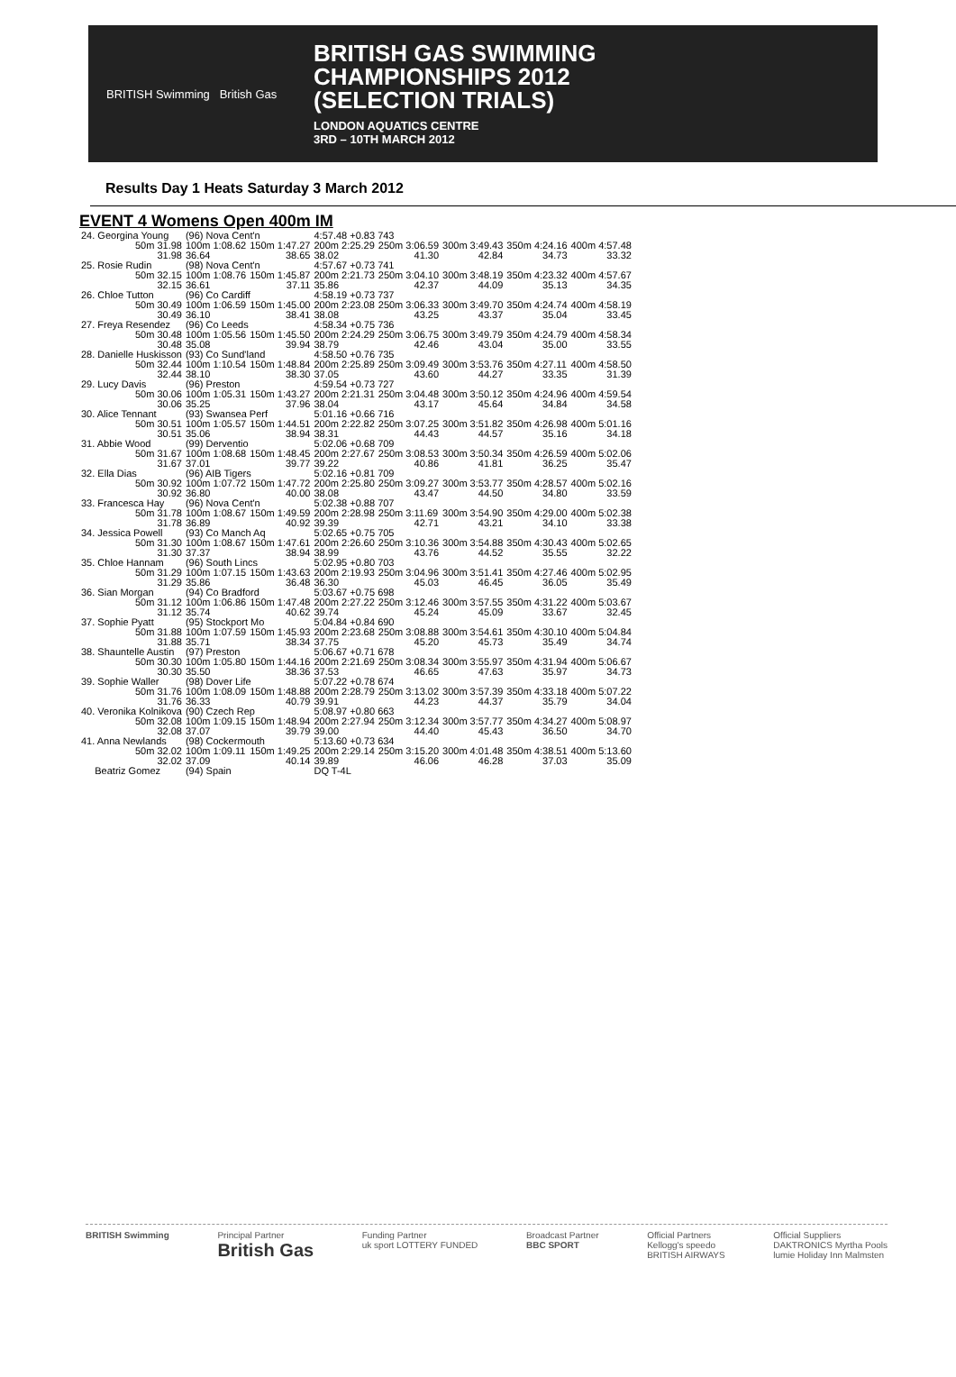BRITISH Swimming British Gas
BRITISH GAS SWIMMING
CHAMPIONSHIPS 2012
(SELECTION TRIALS)
LONDON AQUATICS CENTRE
3RD – 10TH MARCH 2012
Results Day 1 Heats Saturday 3 March 2012
EVENT 4 Womens Open 400m IM
| 24. Georgina Young | | (96) Nova Cent'n | | 4:57.48 +0.83 743 | | | | |
| | 50m 31.98 | 100m 1:08.62 | 150m 1:47.27 | 200m 2:25.29 | 250m 3:06.59 | 300m 3:49.43 | 350m 4:24.16 | 400m 4:57.48 |
| | 31.98 | 36.64 | 38.65 | 38.02 | 41.30 | 42.84 | 34.73 | 33.32 |
| 25. Rosie Rudin | | (98) Nova Cent'n | | 4:57.67 +0.73 741 | | | | |
| | 50m 32.15 | 100m 1:08.76 | 150m 1:45.87 | 200m 2:21.73 | 250m 3:04.10 | 300m 3:48.19 | 350m 4:23.32 | 400m 4:57.67 |
| | 32.15 | 36.61 | 37.11 | 35.86 | 42.37 | 44.09 | 35.13 | 34.35 |
| 26. Chloe Tutton | | (96) Co Cardiff | | 4:58.19 +0.73 737 | | | | |
| | 50m 30.49 | 100m 1:06.59 | 150m 1:45.00 | 200m 2:23.08 | 250m 3:06.33 | 300m 3:49.70 | 350m 4:24.74 | 400m 4:58.19 |
| | 30.49 | 36.10 | 38.41 | 38.08 | 43.25 | 43.37 | 35.04 | 33.45 |
| 27. Freya Resendez | | (96) Co Leeds | | 4:58.34 +0.75 736 | | | | |
| | 50m 30.48 | 100m 1:05.56 | 150m 1:45.50 | 200m 2:24.29 | 250m 3:06.75 | 300m 3:49.79 | 350m 4:24.79 | 400m 4:58.34 |
| | 30.48 | 35.08 | 39.94 | 38.79 | 42.46 | 43.04 | 35.00 | 33.55 |
| 28. Danielle Huskisson | | (93) Co Sund'land | | 4:58.50 +0.76 735 | | | | |
| | 50m 32.44 | 100m 1:10.54 | 150m 1:48.84 | 200m 2:25.89 | 250m 3:09.49 | 300m 3:53.76 | 350m 4:27.11 | 400m 4:58.50 |
| | 32.44 | 38.10 | 38.30 | 37.05 | 43.60 | 44.27 | 33.35 | 31.39 |
| 29. Lucy Davis | | (96) Preston | | 4:59.54 +0.73 727 | | | | |
| | 50m 30.06 | 100m 1:05.31 | 150m 1:43.27 | 200m 2:21.31 | 250m 3:04.48 | 300m 3:50.12 | 350m 4:24.96 | 400m 4:59.54 |
| | 30.06 | 35.25 | 37.96 | 38.04 | 43.17 | 45.64 | 34.84 | 34.58 |
| 30. Alice Tennant | | (93) Swansea Perf | | 5:01.16 +0.66 716 | | | | |
| | 50m 30.51 | 100m 1:05.57 | 150m 1:44.51 | 200m 2:22.82 | 250m 3:07.25 | 300m 3:51.82 | 350m 4:26.98 | 400m 5:01.16 |
| | 30.51 | 35.06 | 38.94 | 38.31 | 44.43 | 44.57 | 35.16 | 34.18 |
| 31. Abbie Wood | | (99) Derventio | | 5:02.06 +0.68 709 | | | | |
| | 50m 31.67 | 100m 1:08.68 | 150m 1:48.45 | 200m 2:27.67 | 250m 3:08.53 | 300m 3:50.34 | 350m 4:26.59 | 400m 5:02.06 |
| | 31.67 | 37.01 | 39.77 | 39.22 | 40.86 | 41.81 | 36.25 | 35.47 |
| 32. Ella Dias | | (96) AIB Tigers | | 5:02.16 +0.81 709 | | | | |
| | 50m 30.92 | 100m 1:07.72 | 150m 1:47.72 | 200m 2:25.80 | 250m 3:09.27 | 300m 3:53.77 | 350m 4:28.57 | 400m 5:02.16 |
| | 30.92 | 36.80 | 40.00 | 38.08 | 43.47 | 44.50 | 34.80 | 33.59 |
| 33. Francesca Hay | | (96) Nova Cent'n | | 5:02.38 +0.88 707 | | | | |
| | 50m 31.78 | 100m 1:08.67 | 150m 1:49.59 | 200m 2:28.98 | 250m 3:11.69 | 300m 3:54.90 | 350m 4:29.00 | 400m 5:02.38 |
| | 31.78 | 36.89 | 40.92 | 39.39 | 42.71 | 43.21 | 34.10 | 33.38 |
| 34. Jessica Powell | | (93) Co Manch Aq | | 5:02.65 +0.75 705 | | | | |
| | 50m 31.30 | 100m 1:08.67 | 150m 1:47.61 | 200m 2:26.60 | 250m 3:10.36 | 300m 3:54.88 | 350m 4:30.43 | 400m 5:02.65 |
| | 31.30 | 37.37 | 38.94 | 38.99 | 43.76 | 44.52 | 35.55 | 32.22 |
| 35. Chloe Hannam | | (96) South Lincs | | 5:02.95 +0.80 703 | | | | |
| | 50m 31.29 | 100m 1:07.15 | 150m 1:43.63 | 200m 2:19.93 | 250m 3:04.96 | 300m 3:51.41 | 350m 4:27.46 | 400m 5:02.95 |
| | 31.29 | 35.86 | 36.48 | 36.30 | 45.03 | 46.45 | 36.05 | 35.49 |
| 36. Sian Morgan | | (94) Co Bradford | | 5:03.67 +0.75 698 | | | | |
| | 50m 31.12 | 100m 1:06.86 | 150m 1:47.48 | 200m 2:27.22 | 250m 3:12.46 | 300m 3:57.55 | 350m 4:31.22 | 400m 5:03.67 |
| | 31.12 | 35.74 | 40.62 | 39.74 | 45.24 | 45.09 | 33.67 | 32.45 |
| 37. Sophie Pyatt | | (95) Stockport Mo | | 5:04.84 +0.84 690 | | | | |
| | 50m 31.88 | 100m 1:07.59 | 150m 1:45.93 | 200m 2:23.68 | 250m 3:08.88 | 300m 3:54.61 | 350m 4:30.10 | 400m 5:04.84 |
| | 31.88 | 35.71 | 38.34 | 37.75 | 45.20 | 45.73 | 35.49 | 34.74 |
| 38. Shauntelle Austin | | (97) Preston | | 5:06.67 +0.71 678 | | | | |
| | 50m 30.30 | 100m 1:05.80 | 150m 1:44.16 | 200m 2:21.69 | 250m 3:08.34 | 300m 3:55.97 | 350m 4:31.94 | 400m 5:06.67 |
| | 30.30 | 35.50 | 38.36 | 37.53 | 46.65 | 47.63 | 35.97 | 34.73 |
| 39. Sophie Waller | | (98) Dover Life | | 5:07.22 +0.78 674 | | | | |
| | 50m 31.76 | 100m 1:08.09 | 150m 1:48.88 | 200m 2:28.79 | 250m 3:13.02 | 300m 3:57.39 | 350m 4:33.18 | 400m 5:07.22 |
| | 31.76 | 36.33 | 40.79 | 39.91 | 44.23 | 44.37 | 35.79 | 34.04 |
| 40. Veronika Kolnikova | | (90) Czech Rep | | 5:08.97 +0.80 663 | | | | |
| | 50m 32.08 | 100m 1:09.15 | 150m 1:48.94 | 200m 2:27.94 | 250m 3:12.34 | 300m 3:57.77 | 350m 4:34.27 | 400m 5:08.97 |
| | 32.08 | 37.07 | 39.79 | 39.00 | 44.40 | 45.43 | 36.50 | 34.70 |
| 41. Anna Newlands | | (98) Cockermouth | | 5:13.60 +0.73 634 | | | | |
| | 50m 32.02 | 100m 1:09.11 | 150m 1:49.25 | 200m 2:29.14 | 250m 3:15.20 | 300m 4:01.48 | 350m 4:38.51 | 400m 5:13.60 |
| | 32.02 | 37.09 | 40.14 | 39.89 | 46.06 | 46.28 | 37.03 | 35.09 |
| Beatriz Gomez | | (94) Spain | | DQ T-4L | | | | |
BRITISH Swimming Principal Partner
British Gas
Funding Partner
uk sport LOTTERY FUNDED
Broadcast Partner
BBC SPORT
Official Partners
Kellogg's speedo
BRITISH AIRWAYS
Official Suppliers
DAKTRONICS Myrtha Pools
lumie Holiday Inn Malmsten